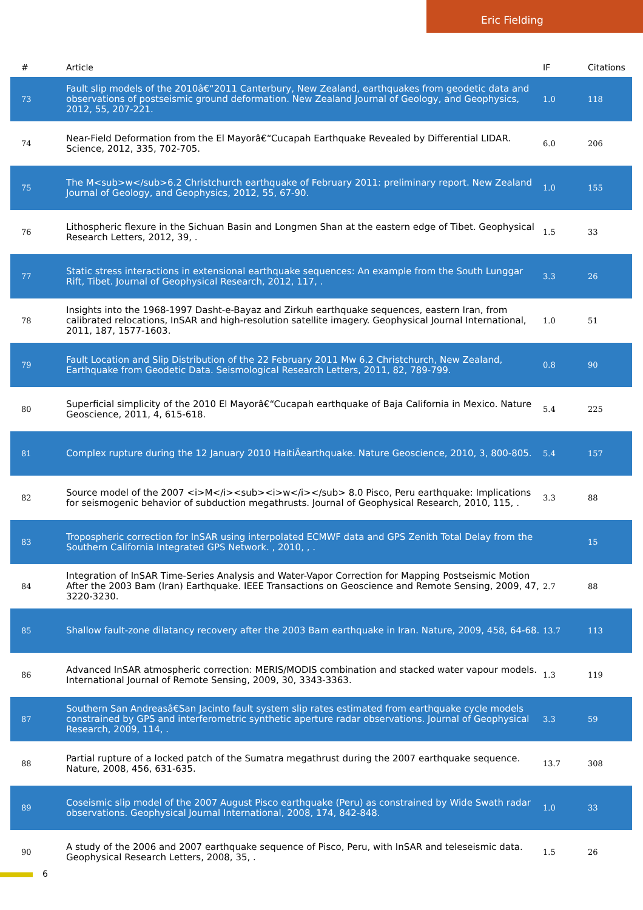Eric Fielding
| # | Article | IF | Citations |
| --- | --- | --- | --- |
| 73 | Fault slip models of the 2010â€“2011 Canterbury, New Zealand, earthquakes from geodetic data and observations of postseismic ground deformation. New Zealand Journal of Geology, and Geophysics, 2012, 55, 207-221. | 1.0 | 118 |
| 74 | Near-Field Deformation from the El Mayorâ€“Cucapah Earthquake Revealed by Differential LIDAR. Science, 2012, 335, 702-705. | 6.0 | 206 |
| 75 | The M<sub>w</sub>6.2 Christchurch earthquake of February 2011: preliminary report. New Zealand Journal of Geology, and Geophysics, 2012, 55, 67-90. | 1.0 | 155 |
| 76 | Lithospheric flexure in the Sichuan Basin and Longmen Shan at the eastern edge of Tibet. Geophysical Research Letters, 2012, 39, . | 1.5 | 33 |
| 77 | Static stress interactions in extensional earthquake sequences: An example from the South Lunggar Rift, Tibet. Journal of Geophysical Research, 2012, 117, . | 3.3 | 26 |
| 78 | Insights into the 1968-1997 Dasht-e-Bayaz and Zirkuh earthquake sequences, eastern Iran, from calibrated relocations, InSAR and high-resolution satellite imagery. Geophysical Journal International, 2011, 187, 1577-1603. | 1.0 | 51 |
| 79 | Fault Location and Slip Distribution of the 22 February 2011 Mw 6.2 Christchurch, New Zealand, Earthquake from Geodetic Data. Seismological Research Letters, 2011, 82, 789-799. | 0.8 | 90 |
| 80 | Superficial simplicity of the 2010 El Mayorâ€“Cucapah earthquake of Baja California in Mexico. Nature Geoscience, 2011, 4, 615-618. | 5.4 | 225 |
| 81 | Complex rupture during the 12 January 2010 HaitiÂearthquake. Nature Geoscience, 2010, 3, 800-805. | 5.4 | 157 |
| 82 | Source model of the 2007 <i>M</i><sub><i>w</i></sub> 8.0 Pisco, Peru earthquake: Implications for seismogenic behavior of subduction megathrusts. Journal of Geophysical Research, 2010, 115, . | 3.3 | 88 |
| 83 | Tropospheric correction for InSAR using interpolated ECMWF data and GPS Zenith Total Delay from the Southern California Integrated GPS Network. , 2010, , . | | 15 |
| 84 | Integration of InSAR Time-Series Analysis and Water-Vapor Correction for Mapping Postseismic Motion After the 2003 Bam (Iran) Earthquake. IEEE Transactions on Geoscience and Remote Sensing, 2009, 47, 3220-3230. | 2.7 | 88 |
| 85 | Shallow fault-zone dilatancy recovery after the 2003 Bam earthquake in Iran. Nature, 2009, 458, 64-68. | 13.7 | 113 |
| 86 | Advanced InSAR atmospheric correction: MERIS/MODIS combination and stacked water vapour models. International Journal of Remote Sensing, 2009, 30, 3343-3363. | 1.3 | 119 |
| 87 | Southern San Andreasâ€San Jacinto fault system slip rates estimated from earthquake cycle models constrained by GPS and interferometric synthetic aperture radar observations. Journal of Geophysical Research, 2009, 114, . | 3.3 | 59 |
| 88 | Partial rupture of a locked patch of the Sumatra megathrust during the 2007 earthquake sequence. Nature, 2008, 456, 631-635. | 13.7 | 308 |
| 89 | Coseismic slip model of the 2007 August Pisco earthquake (Peru) as constrained by Wide Swath radar observations. Geophysical Journal International, 2008, 174, 842-848. | 1.0 | 33 |
| 90 | A study of the 2006 and 2007 earthquake sequence of Pisco, Peru, with InSAR and teleseismic data. Geophysical Research Letters, 2008, 35, . | 1.5 | 26 |
6